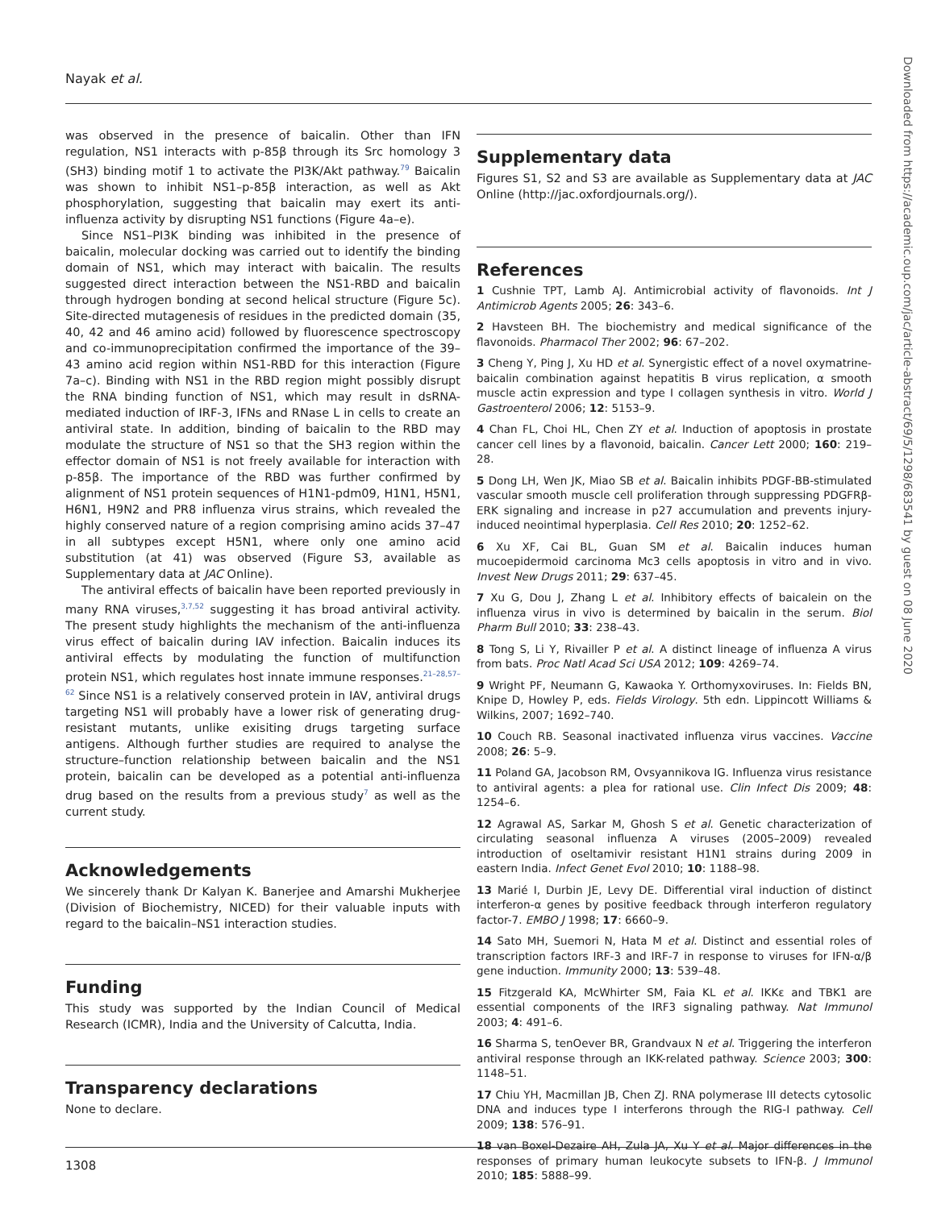Nayak et al.
was observed in the presence of baicalin. Other than IFN regulation, NS1 interacts with p-85β through its Src homology 3 (SH3) binding motif 1 to activate the PI3K/Akt pathway.<sup>79</sup> Baicalin was shown to inhibit NS1–p-85β interaction, as well as Akt phosphorylation, suggesting that baicalin may exert its anti-influenza activity by disrupting NS1 functions (Figure 4a–e).
Since NS1–PI3K binding was inhibited in the presence of baicalin, molecular docking was carried out to identify the binding domain of NS1, which may interact with baicalin. The results suggested direct interaction between the NS1-RBD and baicalin through hydrogen bonding at second helical structure (Figure 5c). Site-directed mutagenesis of residues in the predicted domain (35, 40, 42 and 46 amino acid) followed by fluorescence spectroscopy and co-immunoprecipitation confirmed the importance of the 39–43 amino acid region within NS1-RBD for this interaction (Figure 7a–c). Binding with NS1 in the RBD region might possibly disrupt the RNA binding function of NS1, which may result in dsRNA-mediated induction of IRF-3, IFNs and RNase L in cells to create an antiviral state. In addition, binding of baicalin to the RBD may modulate the structure of NS1 so that the SH3 region within the effector domain of NS1 is not freely available for interaction with p-85β. The importance of the RBD was further confirmed by alignment of NS1 protein sequences of H1N1-pdm09, H1N1, H5N1, H6N1, H9N2 and PR8 influenza virus strains, which revealed the highly conserved nature of a region comprising amino acids 37–47 in all subtypes except H5N1, where only one amino acid substitution (at 41) was observed (Figure S3, available as Supplementary data at JAC Online).
The antiviral effects of baicalin have been reported previously in many RNA viruses,<sup>3,7,52</sup> suggesting it has broad antiviral activity. The present study highlights the mechanism of the anti-influenza virus effect of baicalin during IAV infection. Baicalin induces its antiviral effects by modulating the function of multifunction protein NS1, which regulates host innate immune responses.<sup>21–28,57–62</sup> Since NS1 is a relatively conserved protein in IAV, antiviral drugs targeting NS1 will probably have a lower risk of generating drug-resistant mutants, unlike exisiting drugs targeting surface antigens. Although further studies are required to analyse the structure–function relationship between baicalin and the NS1 protein, baicalin can be developed as a potential anti-influenza drug based on the results from a previous study<sup>7</sup> as well as the current study.
Acknowledgements
We sincerely thank Dr Kalyan K. Banerjee and Amarshi Mukherjee (Division of Biochemistry, NICED) for their valuable inputs with regard to the baicalin–NS1 interaction studies.
Funding
This study was supported by the Indian Council of Medical Research (ICMR), India and the University of Calcutta, India.
Transparency declarations
None to declare.
Supplementary data
Figures S1, S2 and S3 are available as Supplementary data at JAC Online (http://jac.oxfordjournals.org/).
References
1 Cushnie TPT, Lamb AJ. Antimicrobial activity of flavonoids. Int J Antimicrob Agents 2005; 26: 343–6.
2 Havsteen BH. The biochemistry and medical significance of the flavonoids. Pharmacol Ther 2002; 96: 67–202.
3 Cheng Y, Ping J, Xu HD et al. Synergistic effect of a novel oxymatrine-baicalin combination against hepatitis B virus replication, α smooth muscle actin expression and type I collagen synthesis in vitro. World J Gastroenterol 2006; 12: 5153–9.
4 Chan FL, Choi HL, Chen ZY et al. Induction of apoptosis in prostate cancer cell lines by a flavonoid, baicalin. Cancer Lett 2000; 160: 219–28.
5 Dong LH, Wen JK, Miao SB et al. Baicalin inhibits PDGF-BB-stimulated vascular smooth muscle cell proliferation through suppressing PDGFRβ-ERK signaling and increase in p27 accumulation and prevents injury-induced neointimal hyperplasia. Cell Res 2010; 20: 1252–62.
6 Xu XF, Cai BL, Guan SM et al. Baicalin induces human mucoepidermoid carcinoma Mc3 cells apoptosis in vitro and in vivo. Invest New Drugs 2011; 29: 637–45.
7 Xu G, Dou J, Zhang L et al. Inhibitory effects of baicalein on the influenza virus in vivo is determined by baicalin in the serum. Biol Pharm Bull 2010; 33: 238–43.
8 Tong S, Li Y, Rivailler P et al. A distinct lineage of influenza A virus from bats. Proc Natl Acad Sci USA 2012; 109: 4269–74.
9 Wright PF, Neumann G, Kawaoka Y. Orthomyxoviruses. In: Fields BN, Knipe D, Howley P, eds. Fields Virology. 5th edn. Lippincott Williams & Wilkins, 2007; 1692–740.
10 Couch RB. Seasonal inactivated influenza virus vaccines. Vaccine 2008; 26: 5–9.
11 Poland GA, Jacobson RM, Ovsyannikova IG. Influenza virus resistance to antiviral agents: a plea for rational use. Clin Infect Dis 2009; 48: 1254–6.
12 Agrawal AS, Sarkar M, Ghosh S et al. Genetic characterization of circulating seasonal influenza A viruses (2005–2009) revealed introduction of oseltamivir resistant H1N1 strains during 2009 in eastern India. Infect Genet Evol 2010; 10: 1188–98.
13 Marié I, Durbin JE, Levy DE. Differential viral induction of distinct interferon-α genes by positive feedback through interferon regulatory factor-7. EMBO J 1998; 17: 6660–9.
14 Sato MH, Suemori N, Hata M et al. Distinct and essential roles of transcription factors IRF-3 and IRF-7 in response to viruses for IFN-α/β gene induction. Immunity 2000; 13: 539–48.
15 Fitzgerald KA, McWhirter SM, Faia KL et al. IKKε and TBK1 are essential components of the IRF3 signaling pathway. Nat Immunol 2003; 4: 491–6.
16 Sharma S, tenOever BR, Grandvaux N et al. Triggering the interferon antiviral response through an IKK-related pathway. Science 2003; 300: 1148–51.
17 Chiu YH, Macmillan JB, Chen ZJ. RNA polymerase III detects cytosolic DNA and induces type I interferons through the RIG-I pathway. Cell 2009; 138: 576–91.
18 van Boxel-Dezaire AH, Zula JA, Xu Y et al. Major differences in the responses of primary human leukocyte subsets to IFN-β. J Immunol 2010; 185: 5888–99.
1308
Downloaded from https://academic.oup.com/jac/article-abstract/69/5/1298/683541 by guest on 08 June 2020